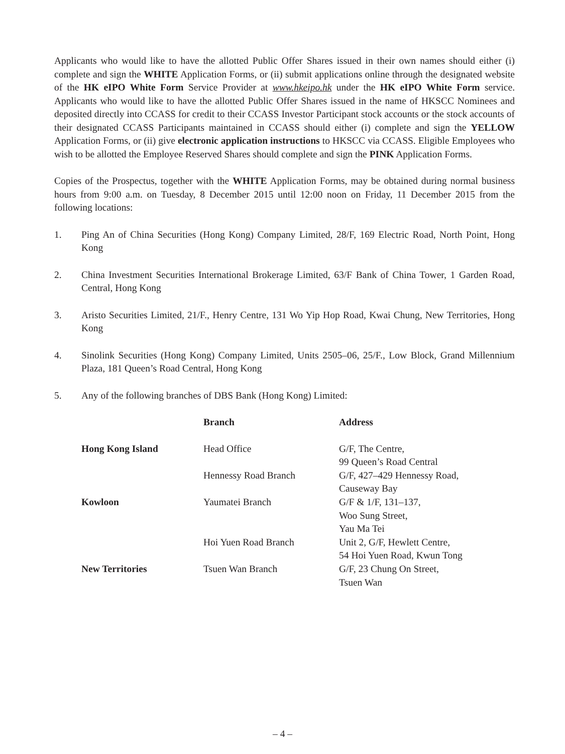Applicants who would like to have the allotted Public Offer Shares issued in their own names should either (i) complete and sign the WHITE Application Forms, or (ii) submit applications online through the designated website of the HK eIPO White Form Service Provider at www.hkeipo.hk under the HK eIPO White Form service. Applicants who would like to have the allotted Public Offer Shares issued in the name of HKSCC Nominees and deposited directly into CCASS for credit to their CCASS Investor Participant stock accounts or the stock accounts of their designated CCASS Participants maintained in CCASS should either (i) complete and sign the YELLOW Application Forms, or (ii) give electronic application instructions to HKSCC via CCASS. Eligible Employees who wish to be allotted the Employee Reserved Shares should complete and sign the PINK Application Forms.
Copies of the Prospectus, together with the WHITE Application Forms, may be obtained during normal business hours from 9:00 a.m. on Tuesday, 8 December 2015 until 12:00 noon on Friday, 11 December 2015 from the following locations:
1. Ping An of China Securities (Hong Kong) Company Limited, 28/F, 169 Electric Road, North Point, Hong Kong
2. China Investment Securities International Brokerage Limited, 63/F Bank of China Tower, 1 Garden Road, Central, Hong Kong
3. Aristo Securities Limited, 21/F., Henry Centre, 131 Wo Yip Hop Road, Kwai Chung, New Territories, Hong Kong
4. Sinolink Securities (Hong Kong) Company Limited, Units 2505–06, 25/F., Low Block, Grand Millennium Plaza, 181 Queen’s Road Central, Hong Kong
5. Any of the following branches of DBS Bank (Hong Kong) Limited:
| | Branch | Address |
| --- | --- | --- |
| Hong Kong Island | Head Office | G/F, The Centre, 99 Queen’s Road Central |
| | Hennessy Road Branch | G/F, 427–429 Hennessy Road, Causeway Bay |
| Kowloon | Yaumatei Branch | G/F & 1/F, 131–137, Woo Sung Street, Yau Ma Tei |
| | Hoi Yuen Road Branch | Unit 2, G/F, Hewlett Centre, 54 Hoi Yuen Road, Kwun Tong |
| New Territories | Tsuen Wan Branch | G/F, 23 Chung On Street, Tsuen Wan |
– 4 –